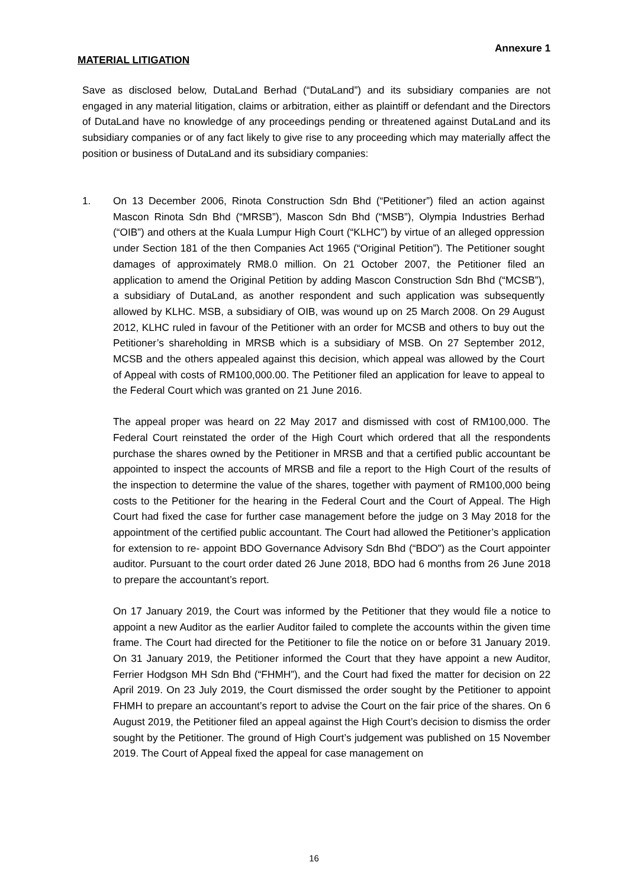Annexure 1
MATERIAL LITIGATION
Save as disclosed below, DutaLand Berhad (“DutaLand”) and its subsidiary companies are not engaged in any material litigation, claims or arbitration, either as plaintiff or defendant and the Directors of DutaLand have no knowledge of any proceedings pending or threatened against DutaLand and its subsidiary companies or of any fact likely to give rise to any proceeding which may materially affect the position or business of DutaLand and its subsidiary companies:
1. On 13 December 2006, Rinota Construction Sdn Bhd (“Petitioner”) filed an action against Mascon Rinota Sdn Bhd (“MRSB”), Mascon Sdn Bhd (“MSB”), Olympia Industries Berhad (“OIB”) and others at the Kuala Lumpur High Court (“KLHC”) by virtue of an alleged oppression under Section 181 of the then Companies Act 1965 (“Original Petition”). The Petitioner sought damages of approximately RM8.0 million. On 21 October 2007, the Petitioner filed an application to amend the Original Petition by adding Mascon Construction Sdn Bhd (“MCSB”), a subsidiary of DutaLand, as another respondent and such application was subsequently allowed by KLHC. MSB, a subsidiary of OIB, was wound up on 25 March 2008. On 29 August 2012, KLHC ruled in favour of the Petitioner with an order for MCSB and others to buy out the Petitioner’s shareholding in MRSB which is a subsidiary of MSB. On 27 September 2012, MCSB and the others appealed against this decision, which appeal was allowed by the Court of Appeal with costs of RM100,000.00. The Petitioner filed an application for leave to appeal to the Federal Court which was granted on 21 June 2016.
The appeal proper was heard on 22 May 2017 and dismissed with cost of RM100,000. The Federal Court reinstated the order of the High Court which ordered that all the respondents purchase the shares owned by the Petitioner in MRSB and that a certified public accountant be appointed to inspect the accounts of MRSB and file a report to the High Court of the results of the inspection to determine the value of the shares, together with payment of RM100,000 being costs to the Petitioner for the hearing in the Federal Court and the Court of Appeal. The High Court had fixed the case for further case management before the judge on 3 May 2018 for the appointment of the certified public accountant. The Court had allowed the Petitioner’s application for extension to re- appoint BDO Governance Advisory Sdn Bhd (“BDO”) as the Court appointer auditor. Pursuant to the court order dated 26 June 2018, BDO had 6 months from 26 June 2018 to prepare the accountant’s report.
On 17 January 2019, the Court was informed by the Petitioner that they would file a notice to appoint a new Auditor as the earlier Auditor failed to complete the accounts within the given time frame. The Court had directed for the Petitioner to file the notice on or before 31 January 2019. On 31 January 2019, the Petitioner informed the Court that they have appoint a new Auditor, Ferrier Hodgson MH Sdn Bhd (“FHMH”), and the Court had fixed the matter for decision on 22 April 2019. On 23 July 2019, the Court dismissed the order sought by the Petitioner to appoint FHMH to prepare an accountant’s report to advise the Court on the fair price of the shares. On 6 August 2019, the Petitioner filed an appeal against the High Court’s decision to dismiss the order sought by the Petitioner. The ground of High Court’s judgement was published on 15 November 2019. The Court of Appeal fixed the appeal for case management on
16